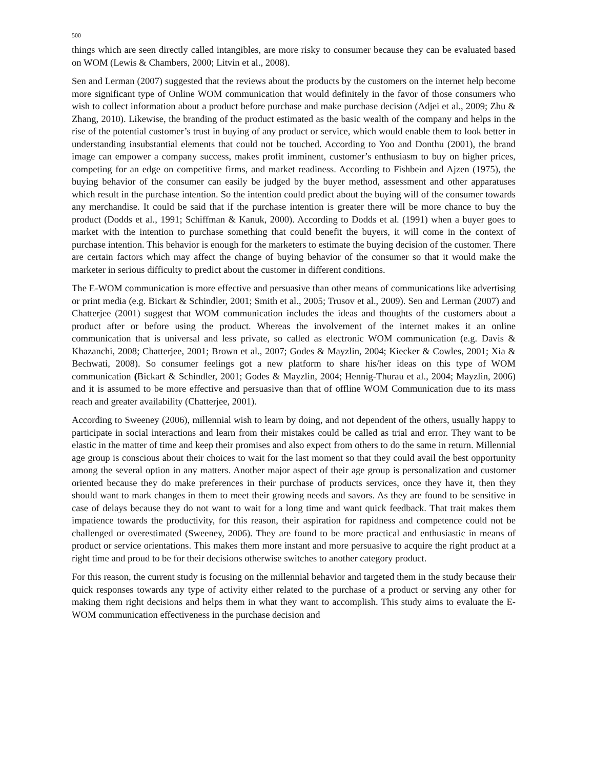500
things which are seen directly called intangibles, are more risky to consumer because they can be evaluated based on WOM (Lewis & Chambers, 2000; Litvin et al., 2008).
Sen and Lerman (2007) suggested that the reviews about the products by the customers on the internet help become more significant type of Online WOM communication that would definitely in the favor of those consumers who wish to collect information about a product before purchase and make purchase decision (Adjei et al., 2009; Zhu & Zhang, 2010). Likewise, the branding of the product estimated as the basic wealth of the company and helps in the rise of the potential customer’s trust in buying of any product or service, which would enable them to look better in understanding insubstantial elements that could not be touched. According to Yoo and Donthu (2001), the brand image can empower a company success, makes profit imminent, customer’s enthusiasm to buy on higher prices, competing for an edge on competitive firms, and market readiness. According to Fishbein and Ajzen (1975), the buying behavior of the consumer can easily be judged by the buyer method, assessment and other apparatuses which result in the purchase intention. So the intention could predict about the buying will of the consumer towards any merchandise. It could be said that if the purchase intention is greater there will be more chance to buy the product (Dodds et al., 1991; Schiffman & Kanuk, 2000). According to Dodds et al. (1991) when a buyer goes to market with the intention to purchase something that could benefit the buyers, it will come in the context of purchase intention. This behavior is enough for the marketers to estimate the buying decision of the customer. There are certain factors which may affect the change of buying behavior of the consumer so that it would make the marketer in serious difficulty to predict about the customer in different conditions.
The E-WOM communication is more effective and persuasive than other means of communications like advertising or print media (e.g. Bickart & Schindler, 2001; Smith et al., 2005; Trusov et al., 2009). Sen and Lerman (2007) and Chatterjee (2001) suggest that WOM communication includes the ideas and thoughts of the customers about a product after or before using the product. Whereas the involvement of the internet makes it an online communication that is universal and less private, so called as electronic WOM communication (e.g. Davis & Khazanchi, 2008; Chatterjee, 2001; Brown et al., 2007; Godes & Mayzlin, 2004; Kiecker & Cowles, 2001; Xia & Bechwati, 2008). So consumer feelings got a new platform to share his/her ideas on this type of WOM communication (Bickart & Schindler, 2001; Godes & Mayzlin, 2004; Hennig-Thurau et al., 2004; Mayzlin, 2006) and it is assumed to be more effective and persuasive than that of offline WOM Communication due to its mass reach and greater availability (Chatterjee, 2001).
According to Sweeney (2006), millennial wish to learn by doing, and not dependent of the others, usually happy to participate in social interactions and learn from their mistakes could be called as trial and error. They want to be elastic in the matter of time and keep their promises and also expect from others to do the same in return. Millennial age group is conscious about their choices to wait for the last moment so that they could avail the best opportunity among the several option in any matters. Another major aspect of their age group is personalization and customer oriented because they do make preferences in their purchase of products services, once they have it, then they should want to mark changes in them to meet their growing needs and savors. As they are found to be sensitive in case of delays because they do not want to wait for a long time and want quick feedback. That trait makes them impatience towards the productivity, for this reason, their aspiration for rapidness and competence could not be challenged or overestimated (Sweeney, 2006). They are found to be more practical and enthusiastic in means of product or service orientations. This makes them more instant and more persuasive to acquire the right product at a right time and proud to be for their decisions otherwise switches to another category product.
For this reason, the current study is focusing on the millennial behavior and targeted them in the study because their quick responses towards any type of activity either related to the purchase of a product or serving any other for making them right decisions and helps them in what they want to accomplish. This study aims to evaluate the E-WOM communication effectiveness in the purchase decision and